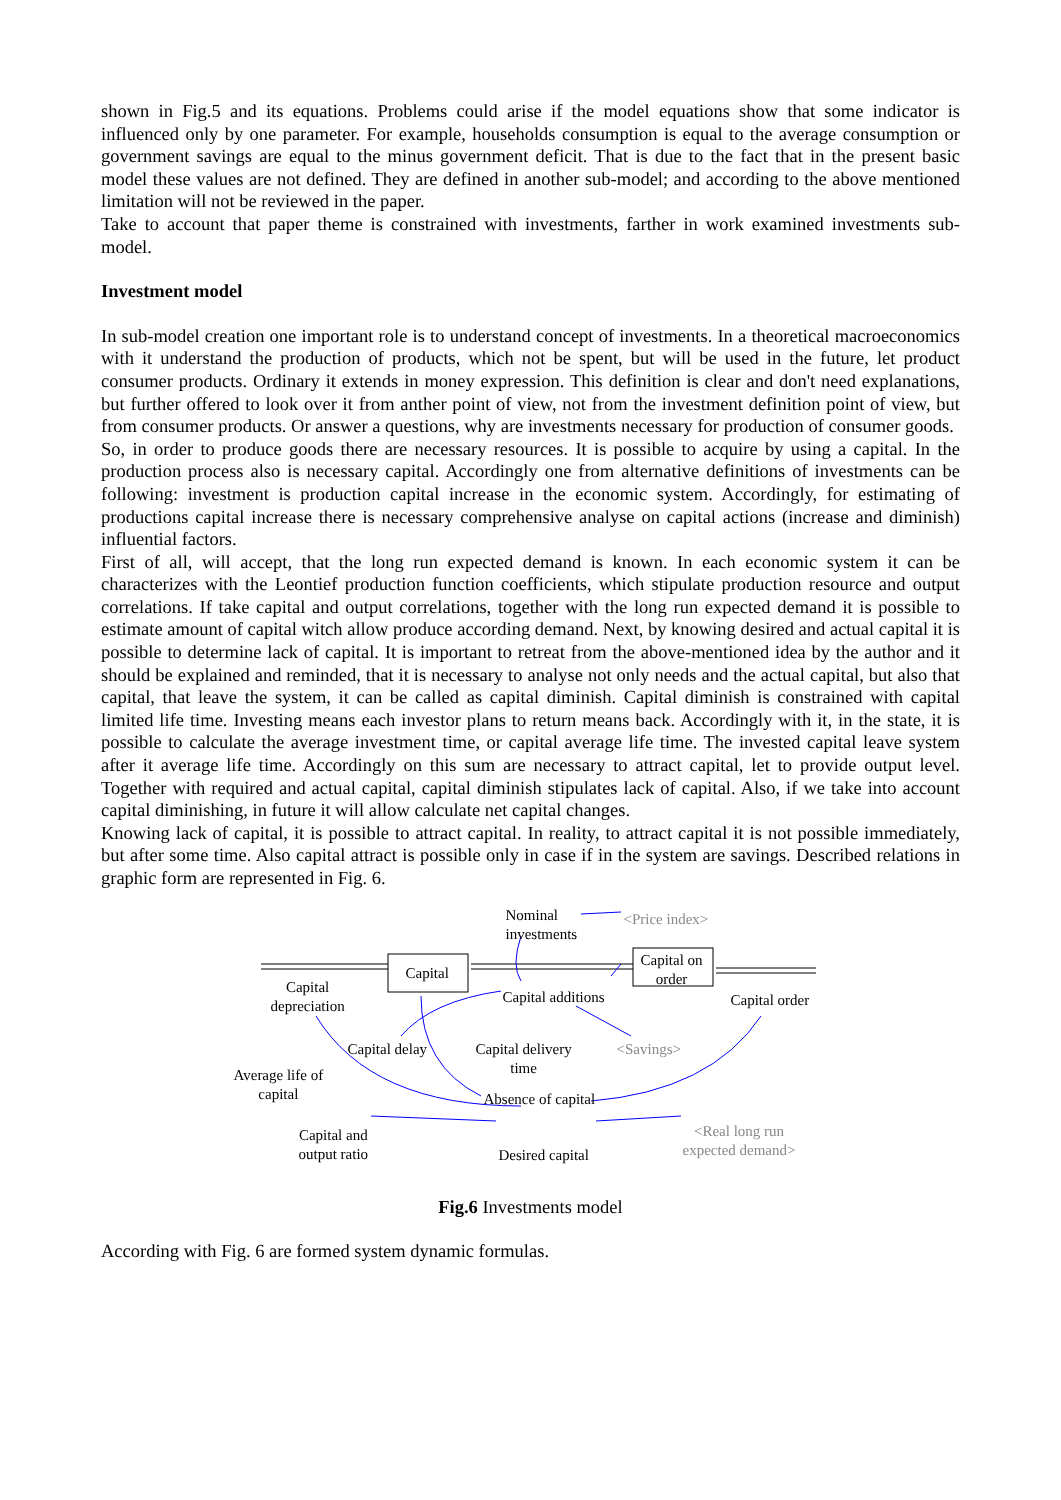shown in Fig.5 and its equations. Problems could arise if the model equations show that some indicator is influenced only by one parameter. For example, households consumption is equal to the average consumption or government savings are equal to the minus government deficit. That is due to the fact that in the present basic model these values are not defined. They are defined in another sub-model; and according to the above mentioned limitation will not be reviewed in the paper.
Take to account that paper theme is constrained with investments, farther in work examined investments sub-model.
Investment model
In sub-model creation one important role is to understand concept of investments. In a theoretical macroeconomics with it understand the production of products, which not be spent, but will be used in the future, let product consumer products. Ordinary it extends in money expression. This definition is clear and don't need explanations, but further offered to look over it from anther point of view, not from the investment definition point of view, but from consumer products. Or answer a questions, why are investments necessary for production of consumer goods.
So, in order to produce goods there are necessary resources. It is possible to acquire by using a capital. In the production process also is necessary capital. Accordingly one from alternative definitions of investments can be following: investment is production capital increase in the economic system. Accordingly, for estimating of productions capital increase there is necessary comprehensive analyse on capital actions (increase and diminish) influential factors.
First of all, will accept, that the long run expected demand is known. In each economic system it can be characterizes with the Leontief production function coefficients, which stipulate production resource and output correlations. If take capital and output correlations, together with the long run expected demand it is possible to estimate amount of capital witch allow produce according demand. Next, by knowing desired and actual capital it is possible to determine lack of capital. It is important to retreat from the above-mentioned idea by the author and it should be explained and reminded, that it is necessary to analyse not only needs and the actual capital, but also that capital, that leave the system, it can be called as capital diminish. Capital diminish is constrained with capital limited life time. Investing means each investor plans to return means back. Accordingly with it, in the state, it is possible to calculate the average investment time, or capital average life time. The invested capital leave system after it average life time. Accordingly on this sum are necessary to attract capital, let to provide output level. Together with required and actual capital, capital diminish stipulates lack of capital. Also, if we take into account capital diminishing, in future it will allow calculate net capital changes.
Knowing lack of capital, it is possible to attract capital. In reality, to attract capital it is not possible immediately, but after some time. Also capital attract is possible only in case if in the system are savings. Described relations in graphic form are represented in Fig. 6.
Nominal
investments
<Price index>
Capital
Capital on
order
Capital
depreciation
Capital additions Capital order
Capital delay
Capital delivery
time
<Savings>
Average life of
capital
Absence of capital
Capital and
output ratio
Desired capital
<Real long run
expected demand>
Fig.6 Investments model
According with Fig. 6 are formed system dynamic formulas.